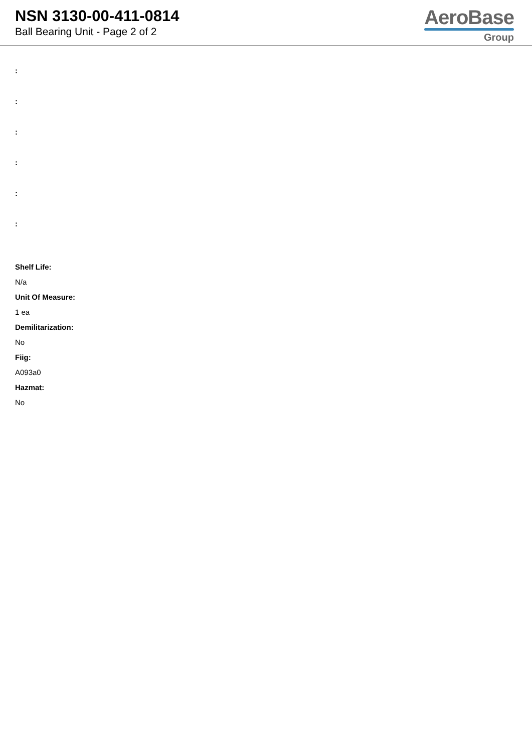NSN 3130-00-411-0814
Ball Bearing Unit - Page 2 of 2
AeroBase
Group
:
:
:
:
:
:
Shelf Life:
N/a
Unit Of Measure:
1 ea
Demilitarization:
No
Fiig:
A093a0
Hazmat:
No